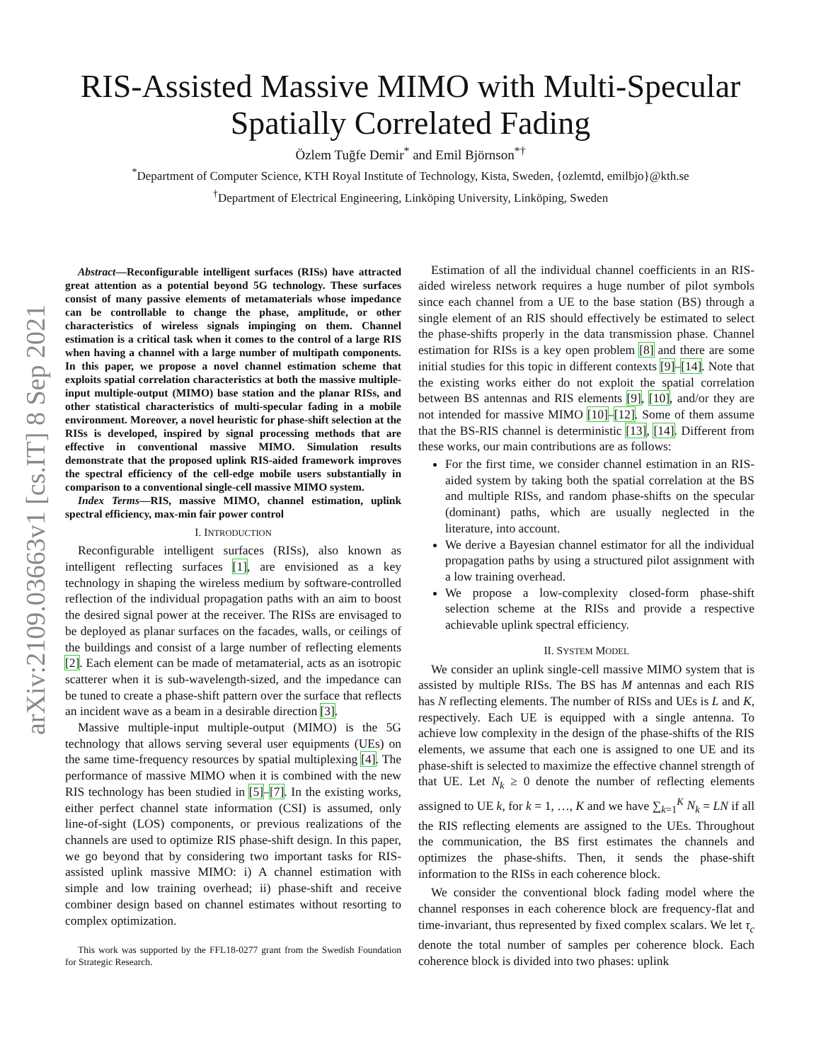arXiv:2109.03663v1 [cs.IT] 8 Sep 2021
RIS-Assisted Massive MIMO with Multi-Specular
Spatially Correlated Fading
Özlem Tuğfe Demir<sup>*</sup> and Emil Björnson<sup>*†</sup>
<sup>*</sup> Department of Computer Science, KTH Royal Institute of Technology, Kista, Sweden, {ozlemtd, emilbjo}@kth.se
<sup>†</sup> Department of Electrical Engineering, Linköping University, Linköping, Sweden
Abstract—Reconfigurable intelligent surfaces (RISs) have attracted great attention as a potential beyond 5G technology. These surfaces consist of many passive elements of metamaterials whose impedance can be controllable to change the phase, amplitude, or other characteristics of wireless signals impinging on them. Channel estimation is a critical task when it comes to the control of a large RIS when having a channel with a large number of multipath components. In this paper, we propose a novel channel estimation scheme that exploits spatial correlation characteristics at both the massive multiple-input multiple-output (MIMO) base station and the planar RISs, and other statistical characteristics of multi-specular fading in a mobile environment. Moreover, a novel heuristic for phase-shift selection at the RISs is developed, inspired by signal processing methods that are effective in conventional massive MIMO. Simulation results demonstrate that the proposed uplink RIS-aided framework improves the spectral efficiency of the cell-edge mobile users substantially in comparison to a conventional single-cell massive MIMO system.
Index Terms—RIS, massive MIMO, channel estimation, uplink spectral efficiency, max-min fair power control
I. INTRODUCTION
Reconfigurable intelligent surfaces (RISs), also known as intelligent reflecting surfaces [1], are envisioned as a key technology in shaping the wireless medium by software-controlled reflection of the individual propagation paths with an aim to boost the desired signal power at the receiver. The RISs are envisaged to be deployed as planar surfaces on the facades, walls, or ceilings of the buildings and consist of a large number of reflecting elements [2]. Each element can be made of metamaterial, acts as an isotropic scatterer when it is sub-wavelength-sized, and the impedance can be tuned to create a phase-shift pattern over the surface that reflects an incident wave as a beam in a desirable direction [3].
Massive multiple-input multiple-output (MIMO) is the 5G technology that allows serving several user equipments (UEs) on the same time-frequency resources by spatial multiplexing [4]. The performance of massive MIMO when it is combined with the new RIS technology has been studied in [5]–[7]. In the existing works, either perfect channel state information (CSI) is assumed, only line-of-sight (LOS) components, or previous realizations of the channels are used to optimize RIS phase-shift design. In this paper, we go beyond that by considering two important tasks for RIS-assisted uplink massive MIMO: i) A channel estimation with simple and low training overhead; ii) phase-shift and receive combiner design based on channel estimates without resorting to complex optimization.
This work was supported by the FFL18-0277 grant from the Swedish Foundation for Strategic Research.
Estimation of all the individual channel coefficients in an RIS-aided wireless network requires a huge number of pilot symbols since each channel from a UE to the base station (BS) through a single element of an RIS should effectively be estimated to select the phase-shifts properly in the data transmission phase. Channel estimation for RISs is a key open problem [8] and there are some initial studies for this topic in different contexts [9]–[14]. Note that the existing works either do not exploit the spatial correlation between BS antennas and RIS elements [9], [10], and/or they are not intended for massive MIMO [10]–[12]. Some of them assume that the BS-RIS channel is deterministic [13], [14]. Different from these works, our main contributions are as follows:
For the first time, we consider channel estimation in an RIS-aided system by taking both the spatial correlation at the BS and multiple RISs, and random phase-shifts on the specular (dominant) paths, which are usually neglected in the literature, into account.
We derive a Bayesian channel estimator for all the individual propagation paths by using a structured pilot assignment with a low training overhead.
We propose a low-complexity closed-form phase-shift selection scheme at the RISs and provide a respective achievable uplink spectral efficiency.
II. SYSTEM MODEL
We consider an uplink single-cell massive MIMO system that is assisted by multiple RISs. The BS has M antennas and each RIS has N reflecting elements. The number of RISs and UEs is L and K, respectively. Each UE is equipped with a single antenna. To achieve low complexity in the design of the phase-shifts of the RIS elements, we assume that each one is assigned to one UE and its phase-shift is selected to maximize the effective channel strength of that UE. Let N<sub>k</sub> ≥ 0 denote the number of reflecting elements assigned to UE k, for k = 1, …, K and we have ∑<sub>k=1</sub><sup>K</sup> N<sub>k</sub> = LN if all the RIS reflecting elements are assigned to the UEs. Throughout the communication, the BS first estimates the channels and optimizes the phase-shifts. Then, it sends the phase-shift information to the RISs in each coherence block.
We consider the conventional block fading model where the channel responses in each coherence block are frequency-flat and time-invariant, thus represented by fixed complex scalars. We let τ<sub>c</sub> denote the total number of samples per coherence block. Each coherence block is divided into two phases: uplink